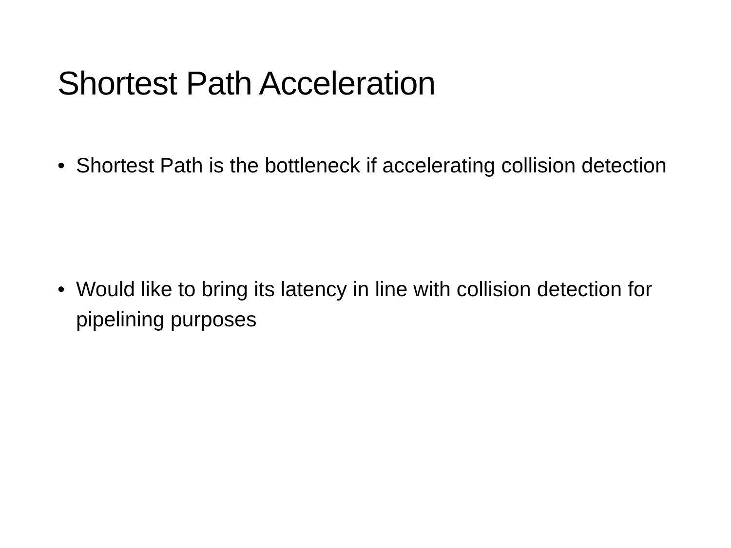Shortest Path Acceleration
• Shortest Path is the bottleneck if accelerating collision detection
• Would like to bring its latency in line with collision detection for pipelining purposes